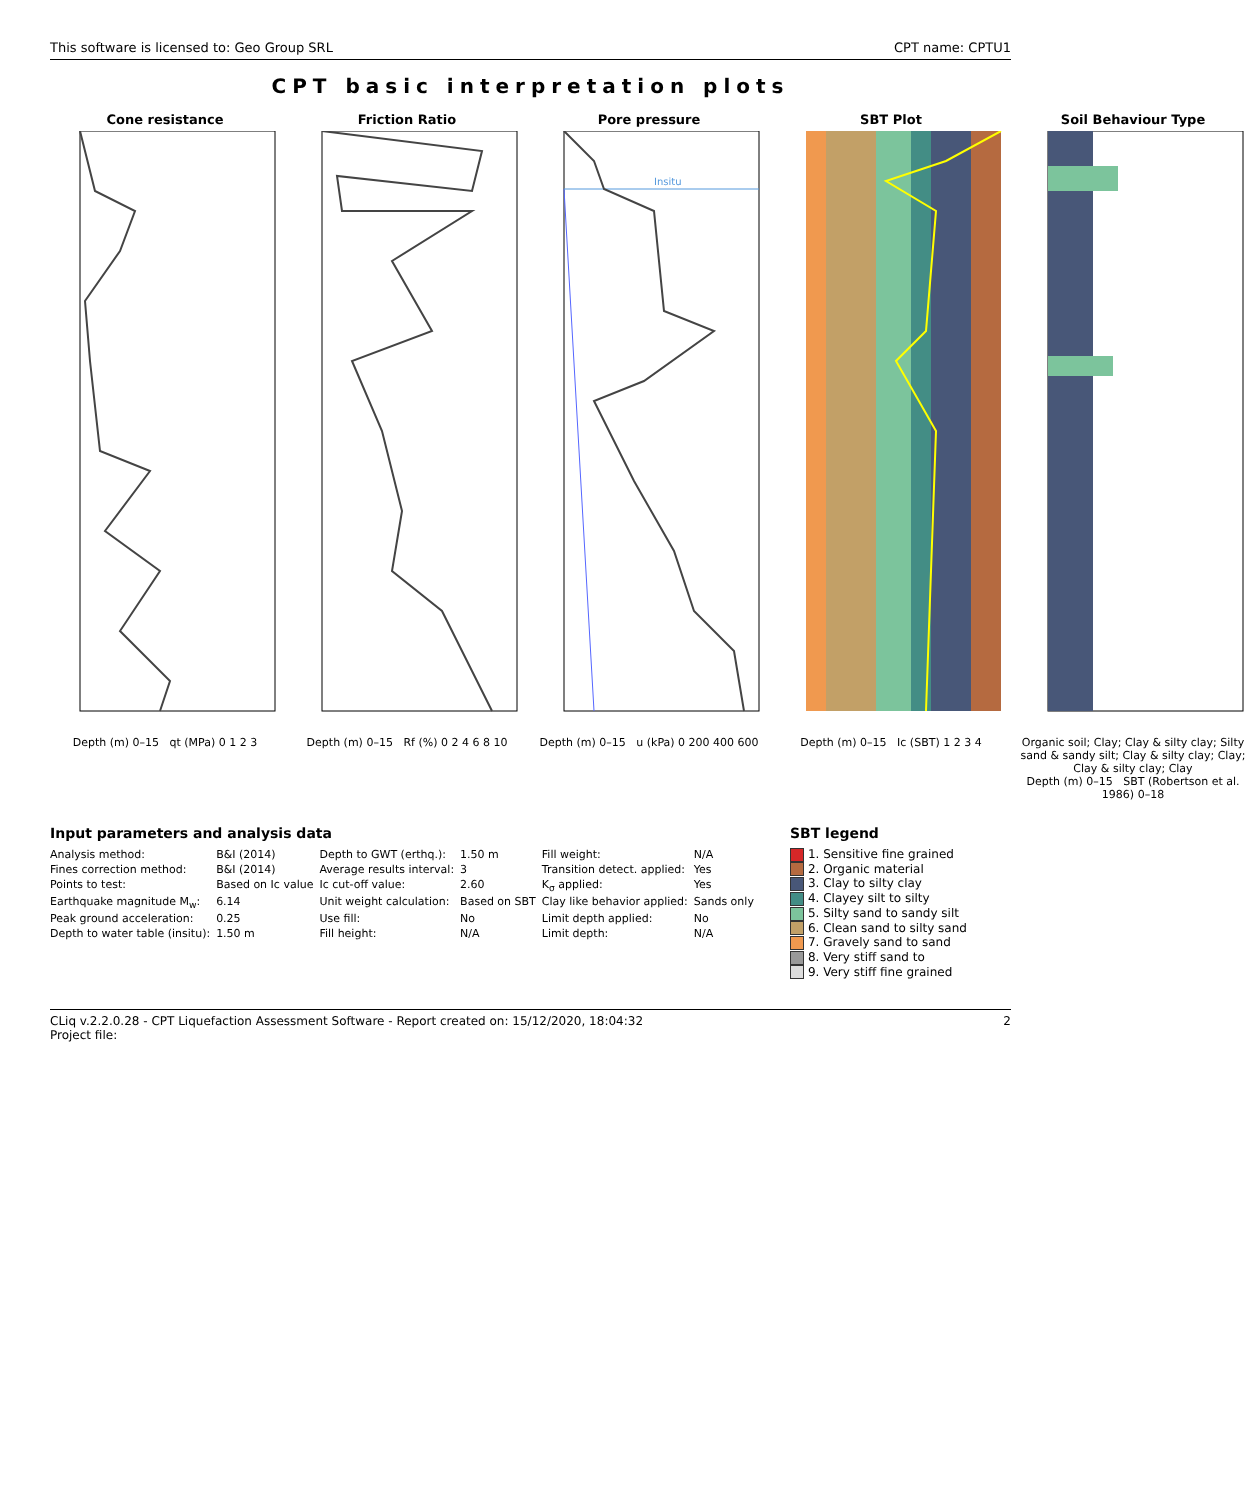This software is licensed to: Geo Group SRL CPT name: CPTU1
CPT basic interpretation plots
Cone resistance
Depth (m) 0–15 qt (MPa) 0 1 2 3
Friction Ratio
Depth (m) 0–15 Rf (%) 0 2 4 6 8 10
Pore pressure
Insitu
Depth (m) 0–15 u (kPa) 0 200 400 600
SBT Plot
Depth (m) 0–15 Ic (SBT) 1 2 3 4
Soil Behaviour Type
Organic soil; Clay; Clay & silty clay; Silty sand & sandy silt; Clay & silty clay; Clay; Clay & silty clay; Clay
Depth (m) 0–15 SBT (Robertson et al. 1986) 0–18
Input parameters and analysis data
| Analysis method: | B&I (2014) | Depth to GWT (erthq.): | 1.50 m | Fill weight: | N/A |
| Fines correction method: | B&I (2014) | Average results interval: | 3 | Transition detect. applied: | Yes |
| Points to test: | Based on Ic value | Ic cut-off value: | 2.60 | K<sub>σ</sub> applied: | Yes |
| Earthquake magnitude M<sub>w</sub>: | 6.14 | Unit weight calculation: | Based on SBT | Clay like behavior applied: | Sands only |
| Peak ground acceleration: | 0.25 | Use fill: | No | Limit depth applied: | No |
| Depth to water table (insitu): | 1.50 m | Fill height: | N/A | Limit depth: | N/A |
SBT legend
1. Sensitive fine grained
2. Organic material
3. Clay to silty clay
4. Clayey silt to silty
5. Silty sand to sandy silt
6. Clean sand to silty sand
7. Gravely sand to sand
8. Very stiff sand to
9. Very stiff fine grained
CLiq v.2.2.0.28 - CPT Liquefaction Assessment Software - Report created on: 15/12/2020, 18:04:32
Project file: 2